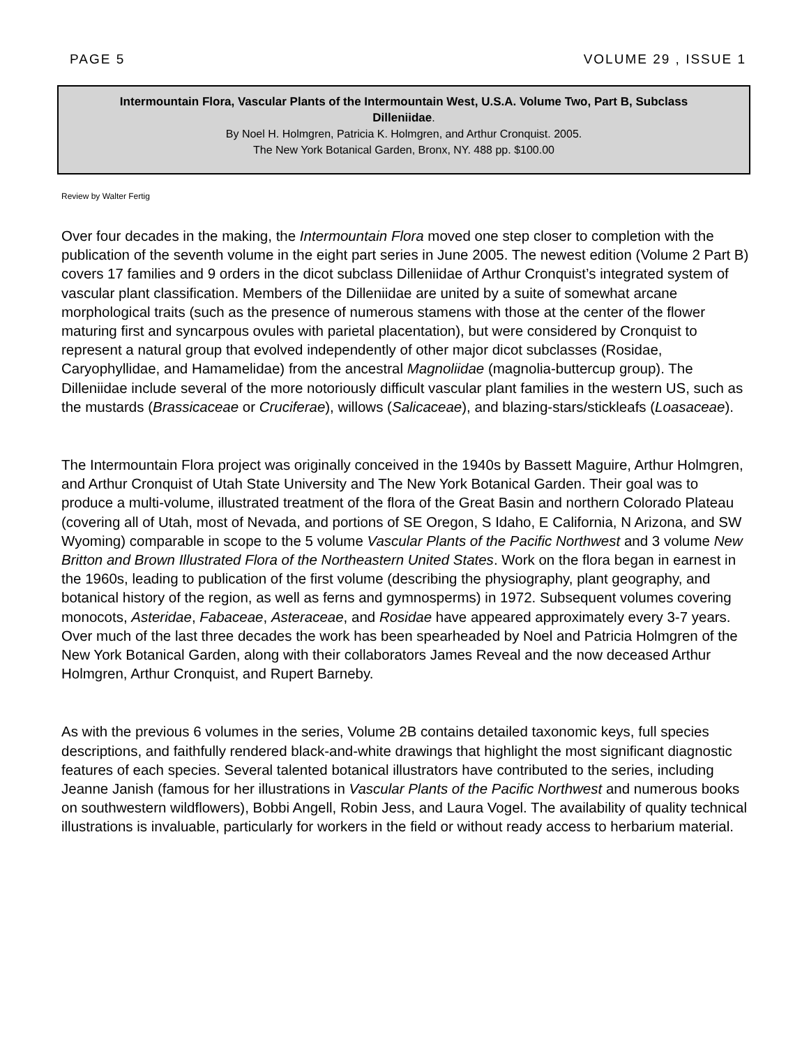PAGE 5 VOLUME 29 , ISSUE 1
Intermountain Flora, Vascular Plants of the Intermountain West, U.S.A. Volume Two, Part B, Subclass
Dilleniidae.
By Noel H. Holmgren, Patricia K. Holmgren, and Arthur Cronquist. 2005.
The New York Botanical Garden, Bronx, NY. 488 pp. $100.00
Review by Walter Fertig
Over four decades in the making, the Intermountain Flora moved one step closer to completion with the publication of the seventh volume in the eight part series in June 2005. The newest edition (Volume 2 Part B) covers 17 families and 9 orders in the dicot subclass Dilleniidae of Arthur Cronquist’s integrated system of vascular plant classification. Members of the Dilleniidae are united by a suite of somewhat arcane morphological traits (such as the presence of numerous stamens with those at the center of the flower maturing first and syncarpous ovules with parietal placentation), but were considered by Cronquist to represent a natural group that evolved independently of other major dicot subclasses (Rosidae, Caryophyllidae, and Hamamelidae) from the ancestral Magnoliidae (magnolia-buttercup group). The Dilleniidae include several of the more notoriously difficult vascular plant families in the western US, such as the mustards (Brassicaceae or Cruciferae), willows (Salicaceae), and blazing-stars/stickleafs (Loasaceae).
The Intermountain Flora project was originally conceived in the 1940s by Bassett Maguire, Arthur Holmgren, and Arthur Cronquist of Utah State University and The New York Botanical Garden. Their goal was to produce a multi-volume, illustrated treatment of the flora of the Great Basin and northern Colorado Plateau (covering all of Utah, most of Nevada, and portions of SE Oregon, S Idaho, E California, N Arizona, and SW Wyoming) comparable in scope to the 5 volume Vascular Plants of the Pacific Northwest and 3 volume New Britton and Brown Illustrated Flora of the Northeastern United States. Work on the flora began in earnest in the 1960s, leading to publication of the first volume (describing the physiography, plant geography, and botanical history of the region, as well as ferns and gymnosperms) in 1972. Subsequent volumes covering monocots, Asteridae, Fabaceae, Asteraceae, and Rosidae have appeared approximately every 3-7 years. Over much of the last three decades the work has been spearheaded by Noel and Patricia Holmgren of the New York Botanical Garden, along with their collaborators James Reveal and the now deceased Arthur Holmgren, Arthur Cronquist, and Rupert Barneby.
As with the previous 6 volumes in the series, Volume 2B contains detailed taxonomic keys, full species descriptions, and faithfully rendered black-and-white drawings that highlight the most significant diagnostic features of each species. Several talented botanical illustrators have contributed to the series, including Jeanne Janish (famous for her illustrations in Vascular Plants of the Pacific Northwest and numerous books on southwestern wildflowers), Bobbi Angell, Robin Jess, and Laura Vogel. The availability of quality technical illustrations is invaluable, particularly for workers in the field or without ready access to herbarium material.